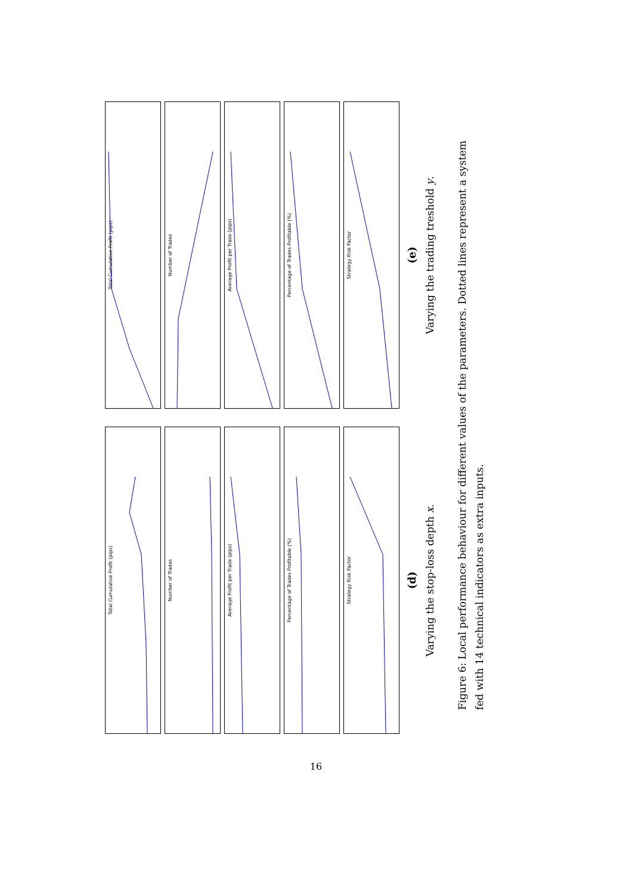Total Cumulative Profit (pips)
Number of Trades
Average Profit per Trade (pips)
Percentage of Trades Profitable (%)
Strategy Risk Factor
(d)
Varying the stop-loss depth x.
Total Cumulative Profit (pips)
Number of Trades
Average Profit per Trade (pips)
Percentage of Trades Profitable (%)
Strategy Risk Factor
(e)
Varying the trading treshold y.
Figure 6: Local performance behaviour for different values of the parameters. Dotted lines represent a system fed with 14 technical indicators as extra inputs.
16